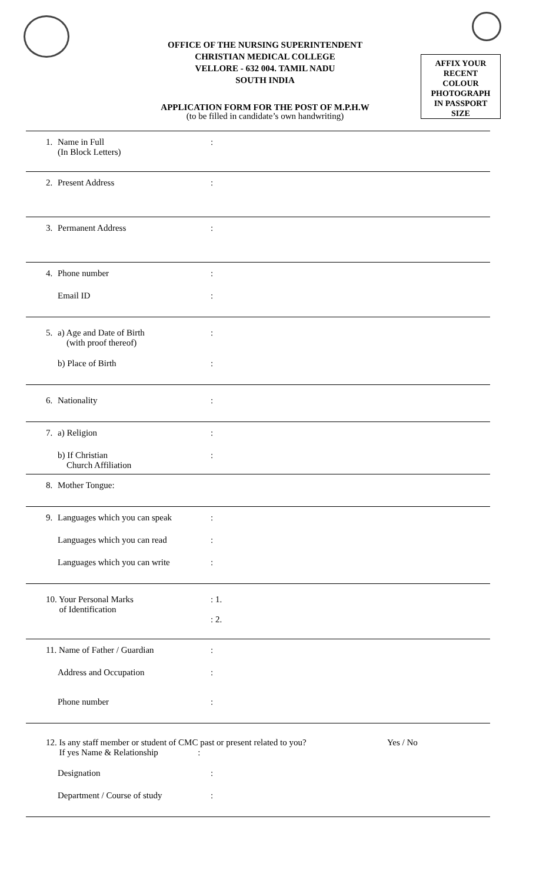OFFICE OF THE NURSING SUPERINTENDENT
CHRISTIAN MEDICAL COLLEGE
VELLORE - 632 004. TAMIL NADU
SOUTH INDIA
AFFIX YOUR
RECENT
COLOUR
PHOTOGRAPH
IN PASSPORT
SIZE
APPLICATION FORM FOR THE POST OF M.P.H.W
(to be filled in candidate’s own handwriting)
1. Name in Full
(In Block Letters):
2. Present Address:
3. Permanent Address:
4. Phone number:
Email ID:
5. a) Age and Date of Birth
(with proof thereof):
b) Place of Birth:
6. Nationality:
7. a) Religion:
b) If Christian
Church Affiliation:
8. Mother Tongue:
9. Languages which you can speak:
Languages which you can read:
Languages which you can write:
10. Your Personal Marks
of Identification: 1.
: 2.
11. Name of Father / Guardian:
Address and Occupation:
Phone number:
12. Is any staff member or student of CMC past or present related to you?
If yes Name & Relationship : Yes / No
Designation:
Department / Course of study: